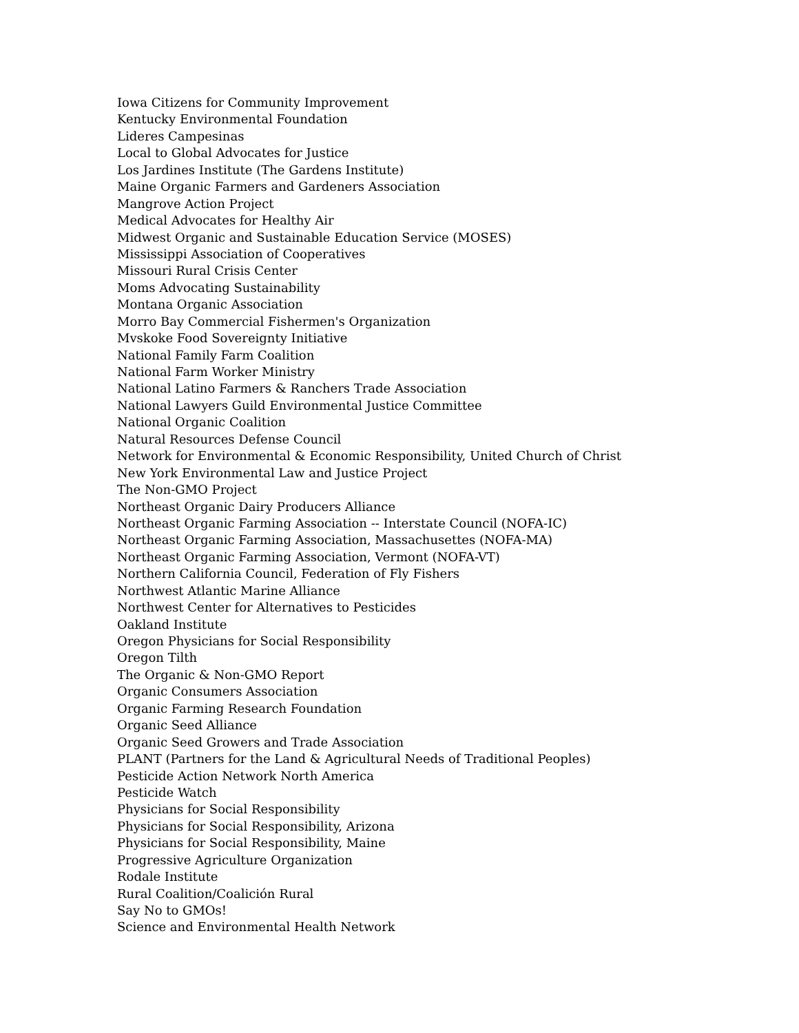Iowa Citizens for Community Improvement
Kentucky Environmental Foundation
Lideres Campesinas
Local to Global Advocates for Justice
Los Jardines Institute (The Gardens Institute)
Maine Organic Farmers and Gardeners Association
Mangrove Action Project
Medical Advocates for Healthy Air
Midwest Organic and Sustainable Education Service (MOSES)
Mississippi Association of Cooperatives
Missouri Rural Crisis Center
Moms Advocating Sustainability
Montana Organic Association
Morro Bay Commercial Fishermen's Organization
Mvskoke Food Sovereignty Initiative
National Family Farm Coalition
National Farm Worker Ministry
National Latino Farmers & Ranchers Trade Association
National Lawyers Guild Environmental Justice Committee
National Organic Coalition
Natural Resources Defense Council
Network for Environmental & Economic Responsibility, United Church of Christ
New York Environmental Law and Justice Project
The Non-GMO Project
Northeast Organic Dairy Producers Alliance
Northeast Organic Farming Association -- Interstate Council (NOFA-IC)
Northeast Organic Farming Association, Massachusettes (NOFA-MA)
Northeast Organic Farming Association, Vermont (NOFA-VT)
Northern California Council, Federation of Fly Fishers
Northwest Atlantic Marine Alliance
Northwest Center for Alternatives to Pesticides
Oakland Institute
Oregon Physicians for Social Responsibility
Oregon Tilth
The Organic & Non-GMO Report
Organic Consumers Association
Organic Farming Research Foundation
Organic Seed Alliance
Organic Seed Growers and Trade Association
PLANT (Partners for the Land & Agricultural Needs of Traditional Peoples)
Pesticide Action Network North America
Pesticide Watch
Physicians for Social Responsibility
Physicians for Social Responsibility, Arizona
Physicians for Social Responsibility, Maine
Progressive Agriculture Organization
Rodale Institute
Rural Coalition/Coalición Rural
Say No to GMOs!
Science and Environmental Health Network